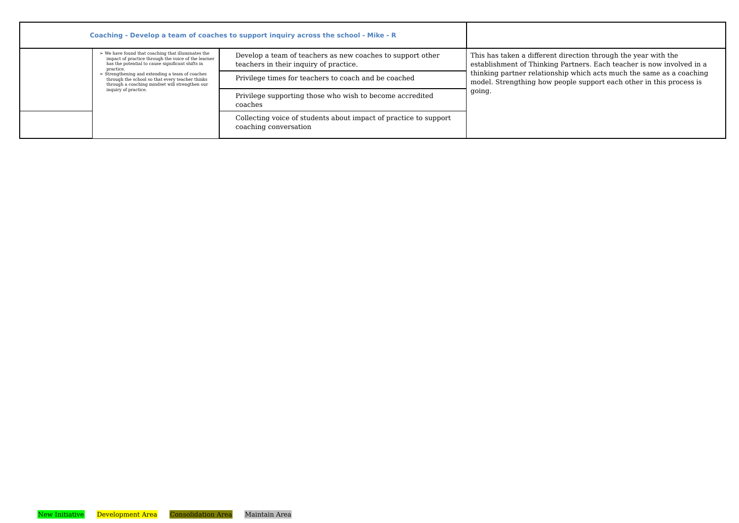| Coaching - Develop a team of coaches to support inquiry across the school - Mike - R | | | |
| | ➢ We have found that coaching that illuminates the impact of practice through the voice of the learner has the potential to cause significant shifts in practice. ➢ Strengthening and extending a team of coaches through the school so that every teacher thinks through a coaching mindset will strengthen our inquiry of practice. | Develop a team of teachers as new coaches to support other teachers in their inquiry of practice. | This has taken a different direction through the year with the establishment of Thinking Partners. Each teacher is now involved in a thinking partner relationship which acts much the same as a coaching model. Strengthing how people support each other in this process is going. |
| | | Privilege times for teachers to coach and be coached | |
| | | Privilege supporting those who wish to become accredited coaches | |
| | | Collecting voice of students about impact of practice to support coaching conversation | |
New Initiative Development Area Consolidation Area Maintain Area